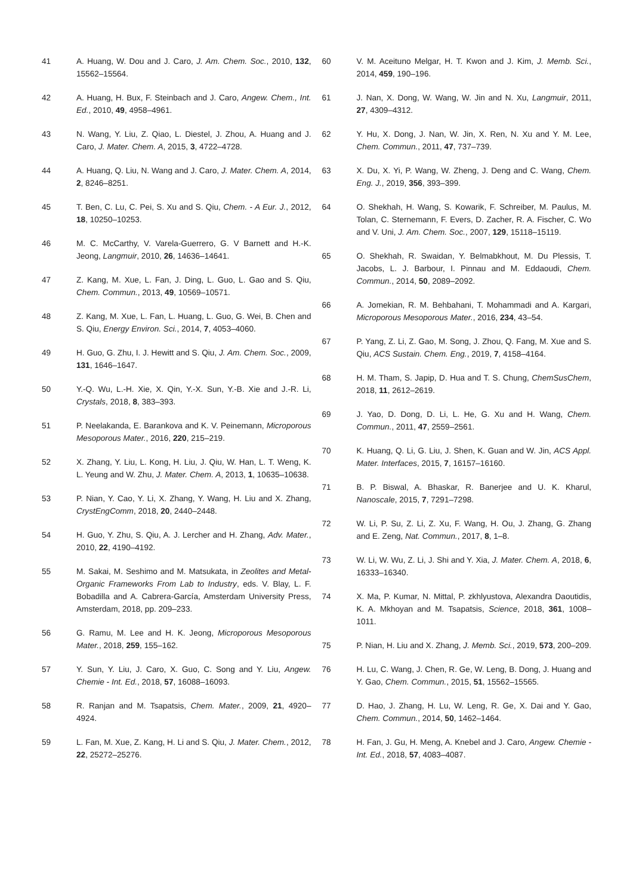41 A. Huang, W. Dou and J. Caro, J. Am. Chem. Soc., 2010, 132, 15562–15564.
42 A. Huang, H. Bux, F. Steinbach and J. Caro, Angew. Chem., Int. Ed., 2010, 49, 4958–4961.
43 N. Wang, Y. Liu, Z. Qiao, L. Diestel, J. Zhou, A. Huang and J. Caro, J. Mater. Chem. A, 2015, 3, 4722–4728.
44 A. Huang, Q. Liu, N. Wang and J. Caro, J. Mater. Chem. A, 2014, 2, 8246–8251.
45 T. Ben, C. Lu, C. Pei, S. Xu and S. Qiu, Chem. - A Eur. J., 2012, 18, 10250–10253.
46 M. C. McCarthy, V. Varela-Guerrero, G. V Barnett and H.-K. Jeong, Langmuir, 2010, 26, 14636–14641.
47 Z. Kang, M. Xue, L. Fan, J. Ding, L. Guo, L. Gao and S. Qiu, Chem. Commun., 2013, 49, 10569–10571.
48 Z. Kang, M. Xue, L. Fan, L. Huang, L. Guo, G. Wei, B. Chen and S. Qiu, Energy Environ. Sci., 2014, 7, 4053–4060.
49 H. Guo, G. Zhu, I. J. Hewitt and S. Qiu, J. Am. Chem. Soc., 2009, 131, 1646–1647.
50 Y.-Q. Wu, L.-H. Xie, X. Qin, Y.-X. Sun, Y.-B. Xie and J.-R. Li, Crystals, 2018, 8, 383–393.
51 P. Neelakanda, E. Barankova and K. V. Peinemann, Microporous Mesoporous Mater., 2016, 220, 215–219.
52 X. Zhang, Y. Liu, L. Kong, H. Liu, J. Qiu, W. Han, L. T. Weng, K. L. Yeung and W. Zhu, J. Mater. Chem. A, 2013, 1, 10635–10638.
53 P. Nian, Y. Cao, Y. Li, X. Zhang, Y. Wang, H. Liu and X. Zhang, CrystEngComm, 2018, 20, 2440–2448.
54 H. Guo, Y. Zhu, S. Qiu, A. J. Lercher and H. Zhang, Adv. Mater., 2010, 22, 4190–4192.
55 M. Sakai, M. Seshimo and M. Matsukata, in Zeolites and Metal-Organic Frameworks From Lab to Industry, eds. V. Blay, L. F. Bobadilla and A. Cabrera-García, Amsterdam University Press, Amsterdam, 2018, pp. 209–233.
56 G. Ramu, M. Lee and H. K. Jeong, Microporous Mesoporous Mater., 2018, 259, 155–162.
57 Y. Sun, Y. Liu, J. Caro, X. Guo, C. Song and Y. Liu, Angew. Chemie - Int. Ed., 2018, 57, 16088–16093.
58 R. Ranjan and M. Tsapatsis, Chem. Mater., 2009, 21, 4920–4924.
59 L. Fan, M. Xue, Z. Kang, H. Li and S. Qiu, J. Mater. Chem., 2012, 22, 25272–25276.
60 V. M. Aceituno Melgar, H. T. Kwon and J. Kim, J. Memb. Sci., 2014, 459, 190–196.
61 J. Nan, X. Dong, W. Wang, W. Jin and N. Xu, Langmuir, 2011, 27, 4309–4312.
62 Y. Hu, X. Dong, J. Nan, W. Jin, X. Ren, N. Xu and Y. M. Lee, Chem. Commun., 2011, 47, 737–739.
63 X. Du, X. Yi, P. Wang, W. Zheng, J. Deng and C. Wang, Chem. Eng. J., 2019, 356, 393–399.
64 O. Shekhah, H. Wang, S. Kowarik, F. Schreiber, M. Paulus, M. Tolan, C. Sternemann, F. Evers, D. Zacher, R. A. Fischer, C. Wo and V. Uni, J. Am. Chem. Soc., 2007, 129, 15118–15119.
65 O. Shekhah, R. Swaidan, Y. Belmabkhout, M. Du Plessis, T. Jacobs, L. J. Barbour, I. Pinnau and M. Eddaoudi, Chem. Commun., 2014, 50, 2089–2092.
66 A. Jomekian, R. M. Behbahani, T. Mohammadi and A. Kargari, Microporous Mesoporous Mater., 2016, 234, 43–54.
67 P. Yang, Z. Li, Z. Gao, M. Song, J. Zhou, Q. Fang, M. Xue and S. Qiu, ACS Sustain. Chem. Eng., 2019, 7, 4158–4164.
68 H. M. Tham, S. Japip, D. Hua and T. S. Chung, ChemSusChem, 2018, 11, 2612–2619.
69 J. Yao, D. Dong, D. Li, L. He, G. Xu and H. Wang, Chem. Commun., 2011, 47, 2559–2561.
70 K. Huang, Q. Li, G. Liu, J. Shen, K. Guan and W. Jin, ACS Appl. Mater. Interfaces, 2015, 7, 16157–16160.
71 B. P. Biswal, A. Bhaskar, R. Banerjee and U. K. Kharul, Nanoscale, 2015, 7, 7291–7298.
72 W. Li, P. Su, Z. Li, Z. Xu, F. Wang, H. Ou, J. Zhang, G. Zhang and E. Zeng, Nat. Commun., 2017, 8, 1–8.
73 W. Li, W. Wu, Z. Li, J. Shi and Y. Xia, J. Mater. Chem. A, 2018, 6, 16333–16340.
74 X. Ma, P. Kumar, N. Mittal, P. zkhlyustova, Alexandra Daoutidis, K. A. Mkhoyan and M. Tsapatsis, Science, 2018, 361, 1008–1011.
75 P. Nian, H. Liu and X. Zhang, J. Memb. Sci., 2019, 573, 200–209.
76 H. Lu, C. Wang, J. Chen, R. Ge, W. Leng, B. Dong, J. Huang and Y. Gao, Chem. Commun., 2015, 51, 15562–15565.
77 D. Hao, J. Zhang, H. Lu, W. Leng, R. Ge, X. Dai and Y. Gao, Chem. Commun., 2014, 50, 1462–1464.
78 H. Fan, J. Gu, H. Meng, A. Knebel and J. Caro, Angew. Chemie - Int. Ed., 2018, 57, 4083–4087.